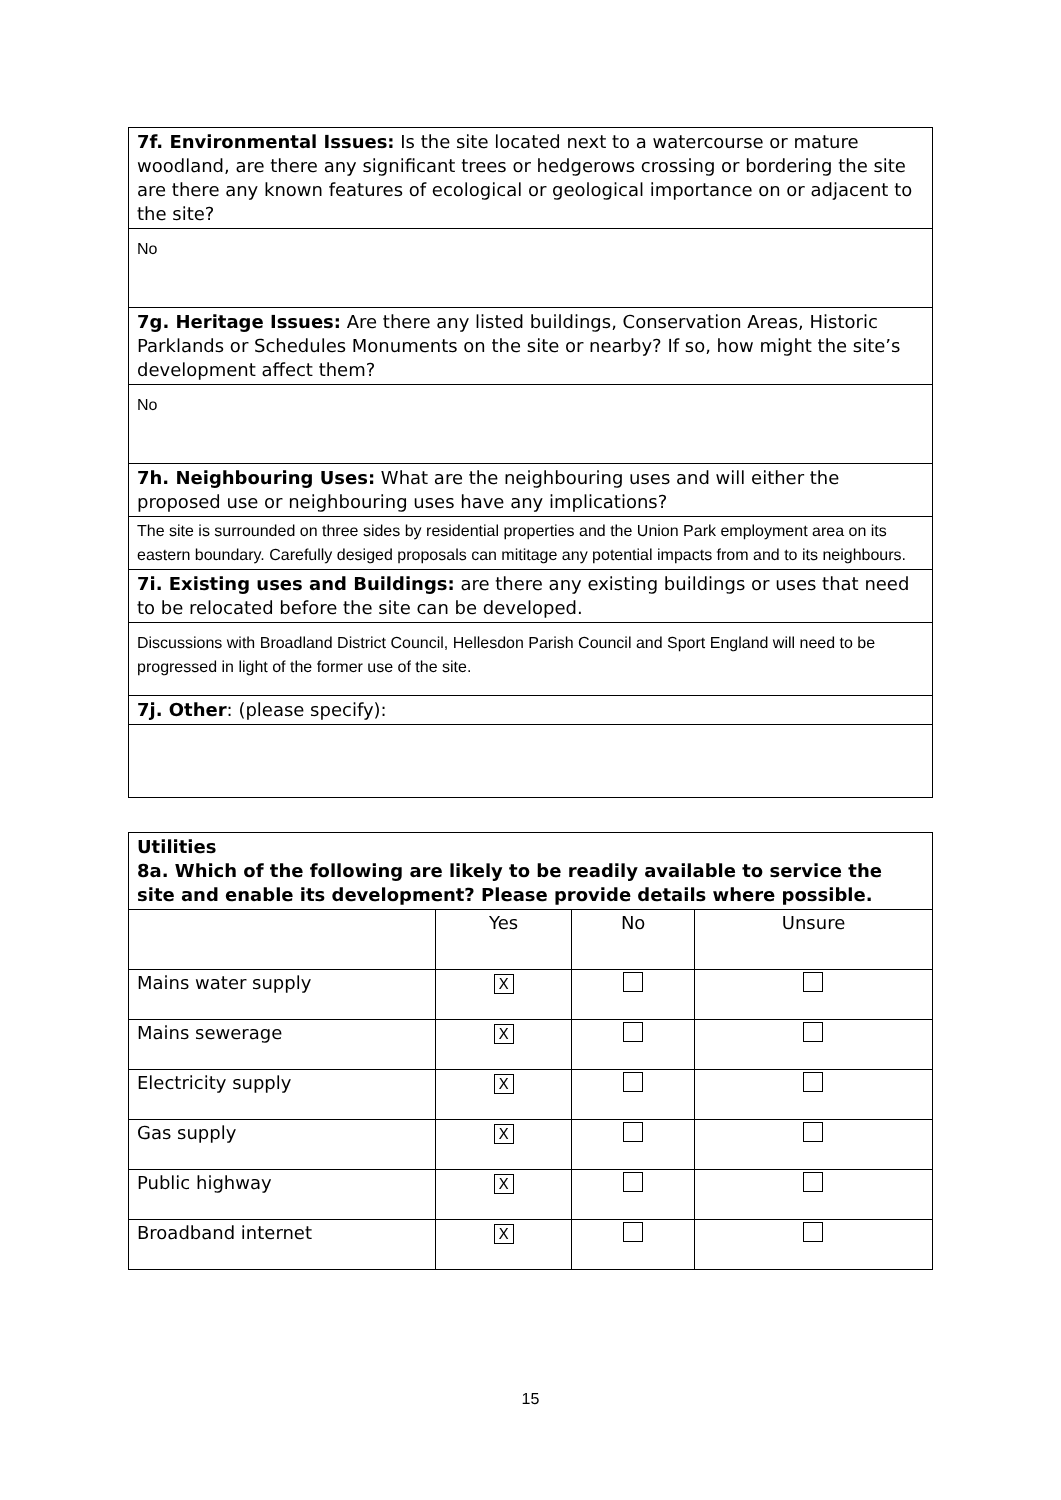| 7f. Environmental Issues: Is the site located next to a watercourse or mature woodland, are there any significant trees or hedgerows crossing or bordering the site are there any known features of ecological or geological importance on or adjacent to the site? |
| No |
| 7g. Heritage Issues: Are there any listed buildings, Conservation Areas, Historic Parklands or Schedules Monuments on the site or nearby? If so, how might the site’s development affect them? |
| No |
| 7h. Neighbouring Uses: What are the neighbouring uses and will either the proposed use or neighbouring uses have any implications? |
| The site is surrounded on three sides by residential properties and the Union Park employment area on its eastern boundary. Carefully desiged proposals can mititage any potential impacts from and to its neighbours. |
| 7i. Existing uses and Buildings: are there any existing buildings or uses that need to be relocated before the site can be developed. |
| Discussions with Broadland District Council, Hellesdon Parish Council and Sport England will need to be progressed in light of the former use of the site. |
| 7j. Other : (please specify): |
| Utilities 8a. Which of the following are likely to be readily available to service the site and enable its development? Please provide details where possible. | | | |
| | Yes | No | Unsure |
| Mains water supply | X | | |
| Mains sewerage | X | | |
| Electricity supply | X | | |
| Gas supply | X | | |
| Public highway | X | | |
| Broadband internet | X | | |
15